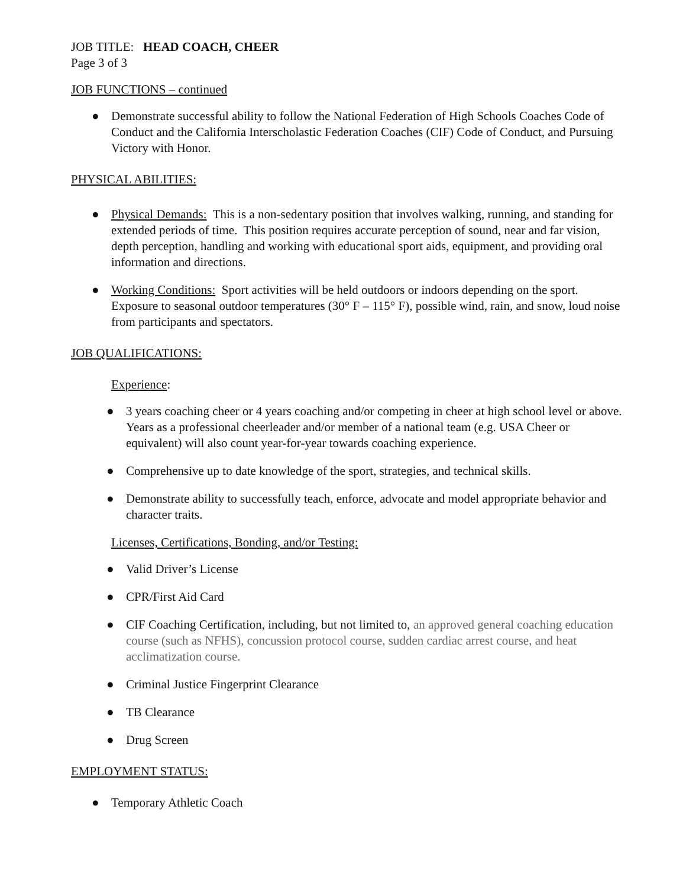JOB TITLE: HEAD COACH, CHEER
Page 3 of 3
JOB FUNCTIONS – continued
● Demonstrate successful ability to follow the National Federation of High Schools Coaches Code of Conduct and the California Interscholastic Federation Coaches (CIF) Code of Conduct, and Pursuing Victory with Honor.
PHYSICAL ABILITIES:
● Physical Demands: This is a non-sedentary position that involves walking, running, and standing for extended periods of time. This position requires accurate perception of sound, near and far vision, depth perception, handling and working with educational sport aids, equipment, and providing oral information and directions.
● Working Conditions: Sport activities will be held outdoors or indoors depending on the sport. Exposure to seasonal outdoor temperatures (30° F – 115° F), possible wind, rain, and snow, loud noise from participants and spectators.
JOB QUALIFICATIONS:
Experience:
● 3 years coaching cheer or 4 years coaching and/or competing in cheer at high school level or above. Years as a professional cheerleader and/or member of a national team (e.g. USA Cheer or equivalent) will also count year-for-year towards coaching experience.
● Comprehensive up to date knowledge of the sport, strategies, and technical skills.
● Demonstrate ability to successfully teach, enforce, advocate and model appropriate behavior and character traits.
Licenses, Certifications, Bonding, and/or Testing:
● Valid Driver’s License
● CPR/First Aid Card
● CIF Coaching Certification, including, but not limited to, an approved general coaching education course (such as NFHS), concussion protocol course, sudden cardiac arrest course, and heat acclimatization course.
● Criminal Justice Fingerprint Clearance
● TB Clearance
● Drug Screen
EMPLOYMENT STATUS:
● Temporary Athletic Coach